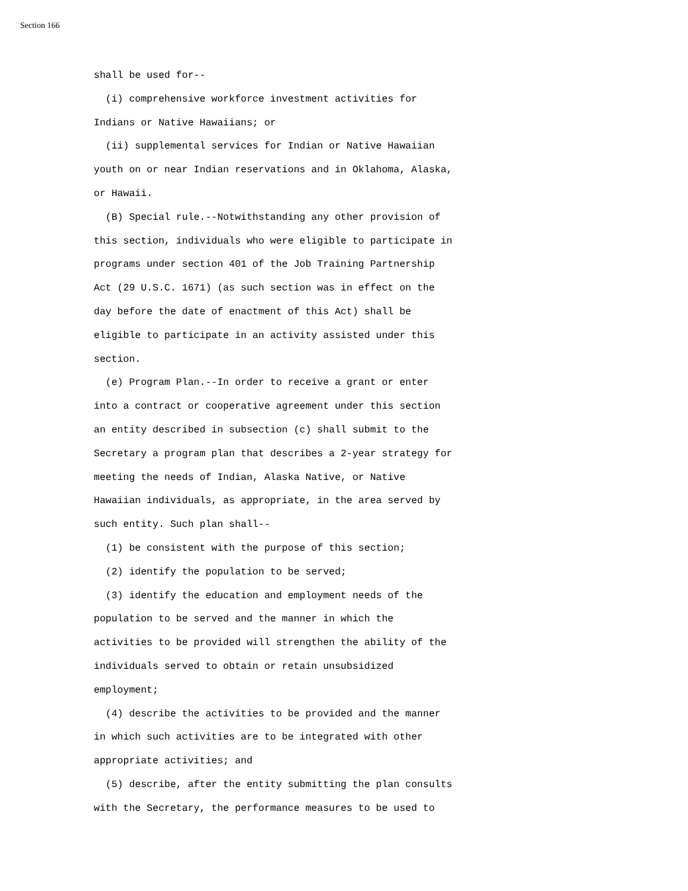Section 166
shall be used for-- (i) comprehensive workforce investment activities for Indians or Native Hawaiians; or (ii) supplemental services for Indian or Native Hawaiian youth on or near Indian reservations and in Oklahoma, Alaska, or Hawaii. (B) Special rule.--Notwithstanding any other provision of this section, individuals who were eligible to participate in programs under section 401 of the Job Training Partnership Act (29 U.S.C. 1671) (as such section was in effect on the day before the date of enactment of this Act) shall be eligible to participate in an activity assisted under this section. (e) Program Plan.--In order to receive a grant or enter into a contract or cooperative agreement under this section an entity described in subsection (c) shall submit to the Secretary a program plan that describes a 2-year strategy for meeting the needs of Indian, Alaska Native, or Native Hawaiian individuals, as appropriate, in the area served by such entity. Such plan shall-- (1) be consistent with the purpose of this section; (2) identify the population to be served; (3) identify the education and employment needs of the population to be served and the manner in which the activities to be provided will strengthen the ability of the individuals served to obtain or retain unsubsidized employment; (4) describe the activities to be provided and the manner in which such activities are to be integrated with other appropriate activities; and (5) describe, after the entity submitting the plan consults with the Secretary, the performance measures to be used to